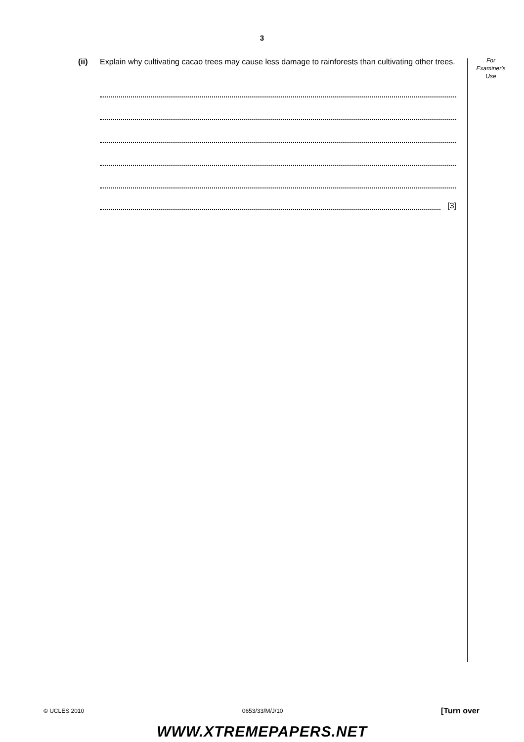3
(ii) Explain why cultivating cacao trees may cause less damage to rainforests than cultivating other trees.
[3]
For
Examiner's
Use
© UCLES 2010 0653/33/M/J/10 [Turn over
WWW.XTREMEPAPERS.NET